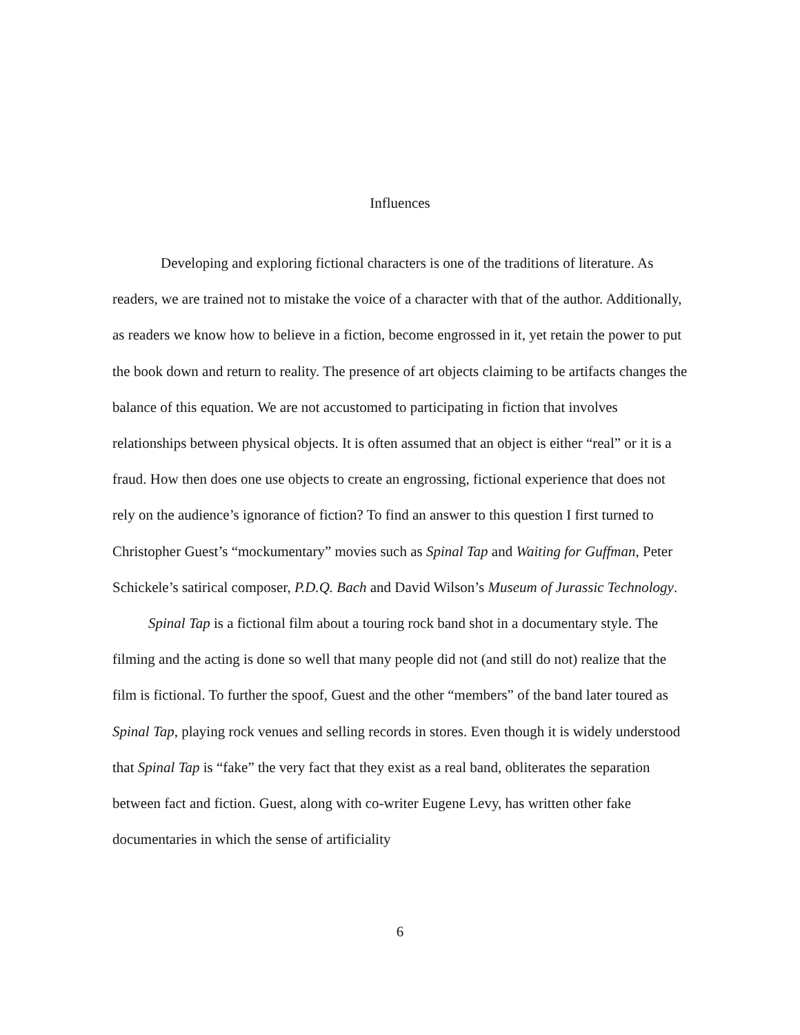Influences
Developing and exploring fictional characters is one of the traditions of literature. As readers, we are trained not to mistake the voice of a character with that of the author. Additionally, as readers we know how to believe in a fiction, become engrossed in it, yet retain the power to put the book down and return to reality. The presence of art objects claiming to be artifacts changes the balance of this equation. We are not accustomed to participating in fiction that involves relationships between physical objects. It is often assumed that an object is either “real” or it is a fraud. How then does one use objects to create an engrossing, fictional experience that does not rely on the audience’s ignorance of fiction? To find an answer to this question I first turned to Christopher Guest’s “mockumentary” movies such as Spinal Tap and Waiting for Guffman, Peter Schickele’s satirical composer, P.D.Q. Bach and David Wilson’s Museum of Jurassic Technology.
Spinal Tap is a fictional film about a touring rock band shot in a documentary style. The filming and the acting is done so well that many people did not (and still do not) realize that the film is fictional. To further the spoof, Guest and the other “members” of the band later toured as Spinal Tap, playing rock venues and selling records in stores. Even though it is widely understood that Spinal Tap is “fake” the very fact that they exist as a real band, obliterates the separation between fact and fiction. Guest, along with co-writer Eugene Levy, has written other fake documentaries in which the sense of artificiality
6